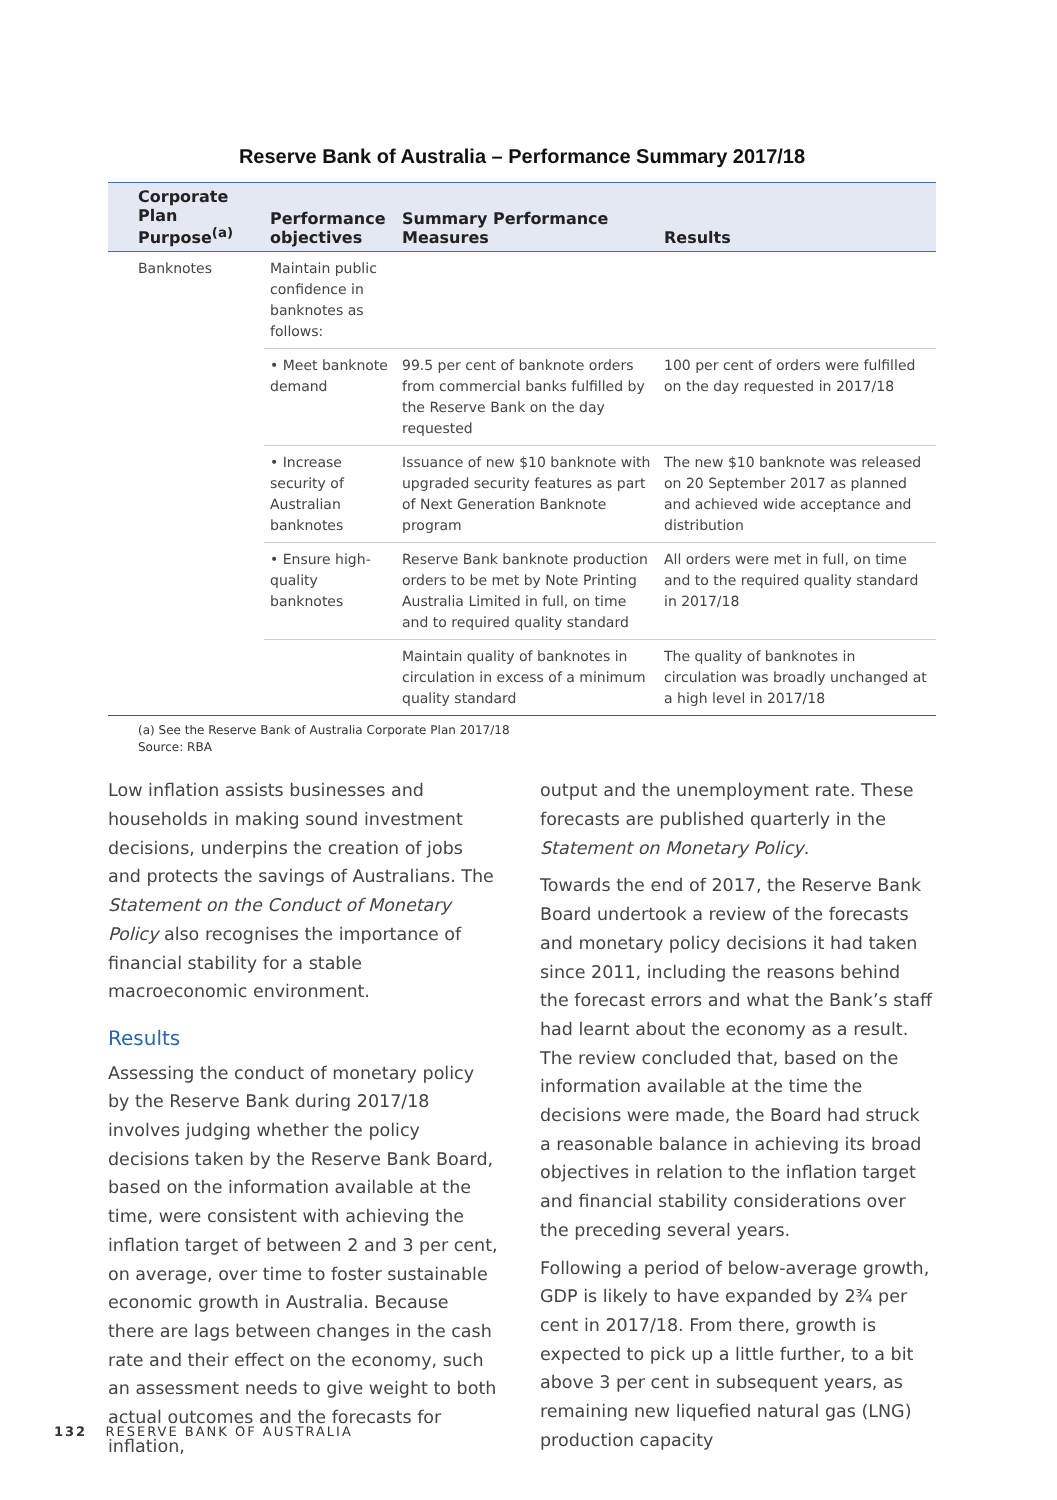Reserve Bank of Australia – Performance Summary 2017/18
| Corporate Plan Purpose<sup>(a)</sup> | Performance objectives | Summary Performance Measures | Results |
| --- | --- | --- | --- |
| Banknotes | Maintain public confidence in banknotes as follows: | | |
| | • Meet banknote demand | 99.5 per cent of banknote orders from commercial banks fulfilled by the Reserve Bank on the day requested | 100 per cent of orders were fulfilled on the day requested in 2017/18 |
| | • Increase security of Australian banknotes | Issuance of new $10 banknote with upgraded security features as part of Next Generation Banknote program | The new $10 banknote was released on 20 September 2017 as planned and achieved wide acceptance and distribution |
| | • Ensure high-quality banknotes | Reserve Bank banknote production orders to be met by Note Printing Australia Limited in full, on time and to required quality standard | All orders were met in full, on time and to the required quality standard in 2017/18 |
| | | Maintain quality of banknotes in circulation in excess of a minimum quality standard | The quality of banknotes in circulation was broadly unchanged at a high level in 2017/18 |
(a) See the Reserve Bank of Australia Corporate Plan 2017/18
Source: RBA
Low inflation assists businesses and households in making sound investment decisions, underpins the creation of jobs and protects the savings of Australians. The Statement on the Conduct of Monetary Policy also recognises the importance of financial stability for a stable macroeconomic environment.
Results
Assessing the conduct of monetary policy by the Reserve Bank during 2017/18 involves judging whether the policy decisions taken by the Reserve Bank Board, based on the information available at the time, were consistent with achieving the inflation target of between 2 and 3 per cent, on average, over time to foster sustainable economic growth in Australia. Because there are lags between changes in the cash rate and their effect on the economy, such an assessment needs to give weight to both actual outcomes and the forecasts for inflation,
output and the unemployment rate. These forecasts are published quarterly in the Statement on Monetary Policy.
Towards the end of 2017, the Reserve Bank Board undertook a review of the forecasts and monetary policy decisions it had taken since 2011, including the reasons behind the forecast errors and what the Bank’s staff had learnt about the economy as a result. The review concluded that, based on the information available at the time the decisions were made, the Board had struck a reasonable balance in achieving its broad objectives in relation to the inflation target and financial stability considerations over the preceding several years.
Following a period of below-average growth, GDP is likely to have expanded by 2¾ per cent in 2017/18. From there, growth is expected to pick up a little further, to a bit above 3 per cent in subsequent years, as remaining new liquefied natural gas (LNG) production capacity
132 RESERVE BANK OF AUSTRALIA